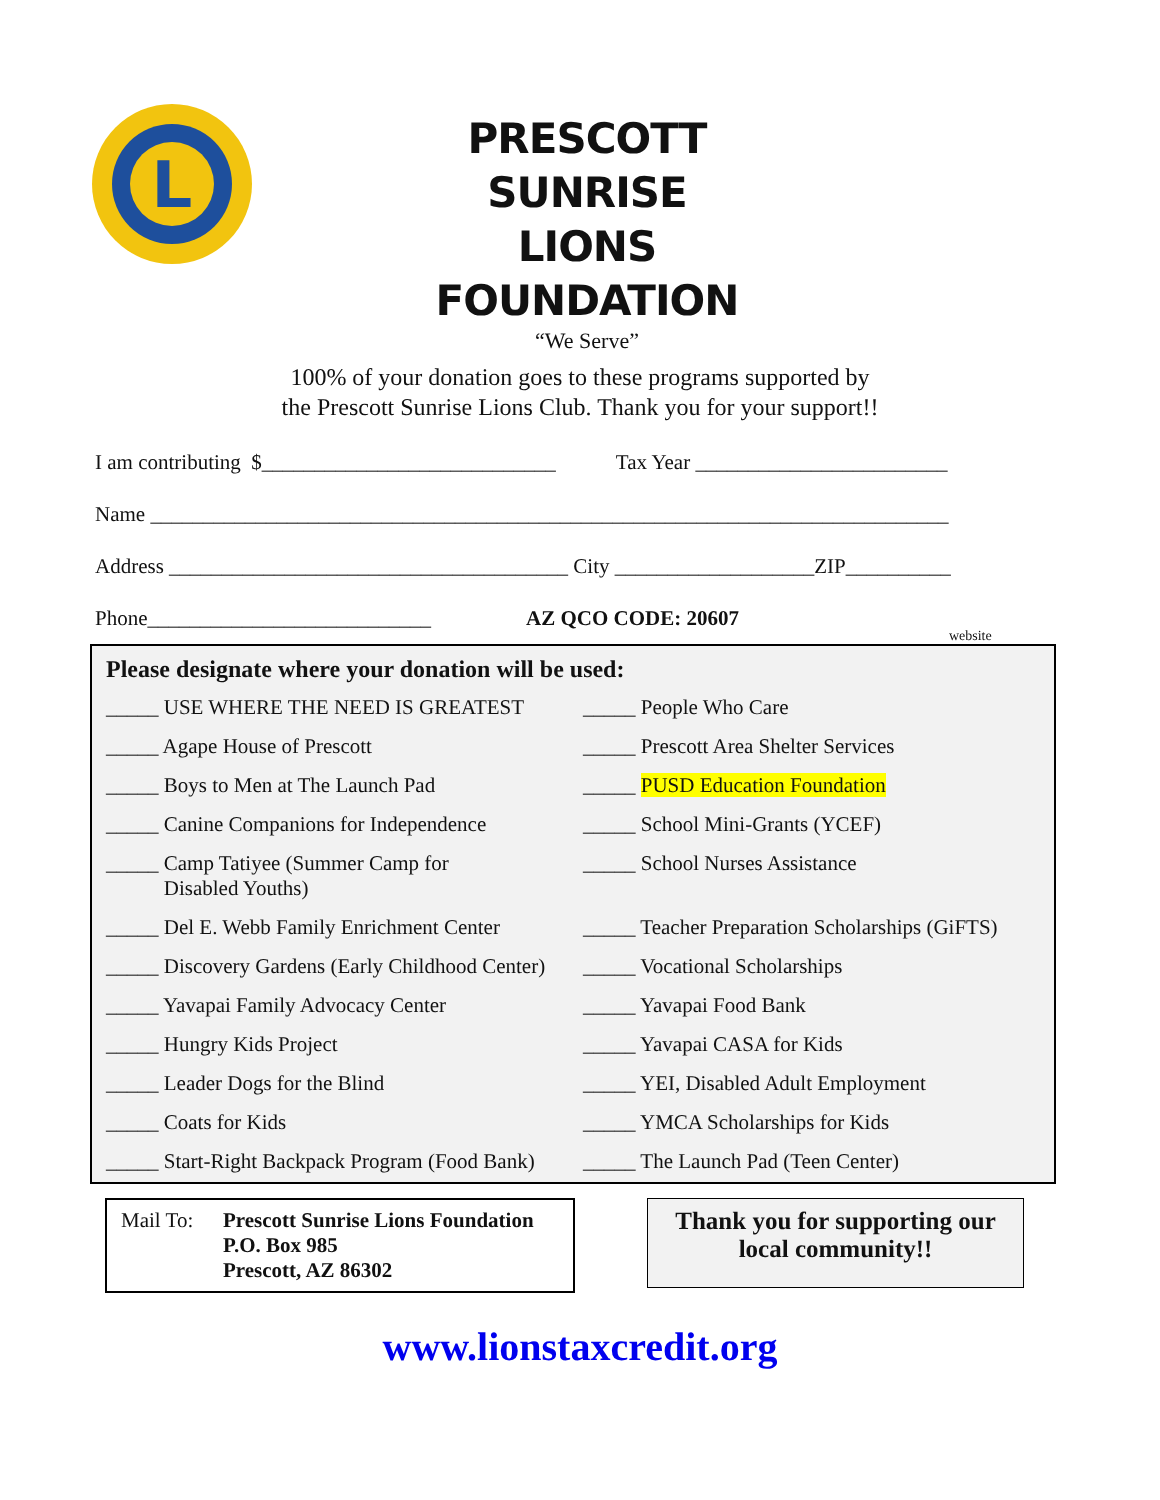L
PRESCOTT SUNRISE
LIONS FOUNDATION
“We Serve”
100% of your donation goes to these programs supported by
the Prescott Sunrise Lions Club. Thank you for your support!!
I am contributing $____________________________ Tax Year ________________________
Name ____________________________________________________________________________
Address ______________________________________ City ___________________ZIP__________
Phone___________________________ AZ QCO CODE: 20607 website
Please designate where your donation will be used:
_____ USE WHERE THE NEED IS GREATEST
_____ People Who Care
_____ Agape House of Prescott
_____ Prescott Area Shelter Services
_____ Boys to Men at The Launch Pad
_____ PUSD Education Foundation
_____ Canine Companions for Independence
_____ School Mini-Grants (YCEF)
_____ Camp Tatiyee (Summer Camp for
Disabled Youths)
_____ School Nurses Assistance
_____ Del E. Webb Family Enrichment Center
_____ Teacher Preparation Scholarships (GiFTS)
_____ Discovery Gardens (Early Childhood Center)
_____ Vocational Scholarships
_____ Yavapai Family Advocacy Center
_____ Yavapai Food Bank
_____ Hungry Kids Project
_____ Yavapai CASA for Kids
_____ Leader Dogs for the Blind
_____ YEI, Disabled Adult Employment
_____ Coats for Kids
_____ YMCA Scholarships for Kids
_____ Start-Right Backpack Program (Food Bank)
_____ The Launch Pad (Teen Center)
Mail To: Prescott Sunrise Lions Foundation
P.O. Box 985
Prescott, AZ 86302
Thank you for supporting our
local community!!
www.lionstaxcredit.org